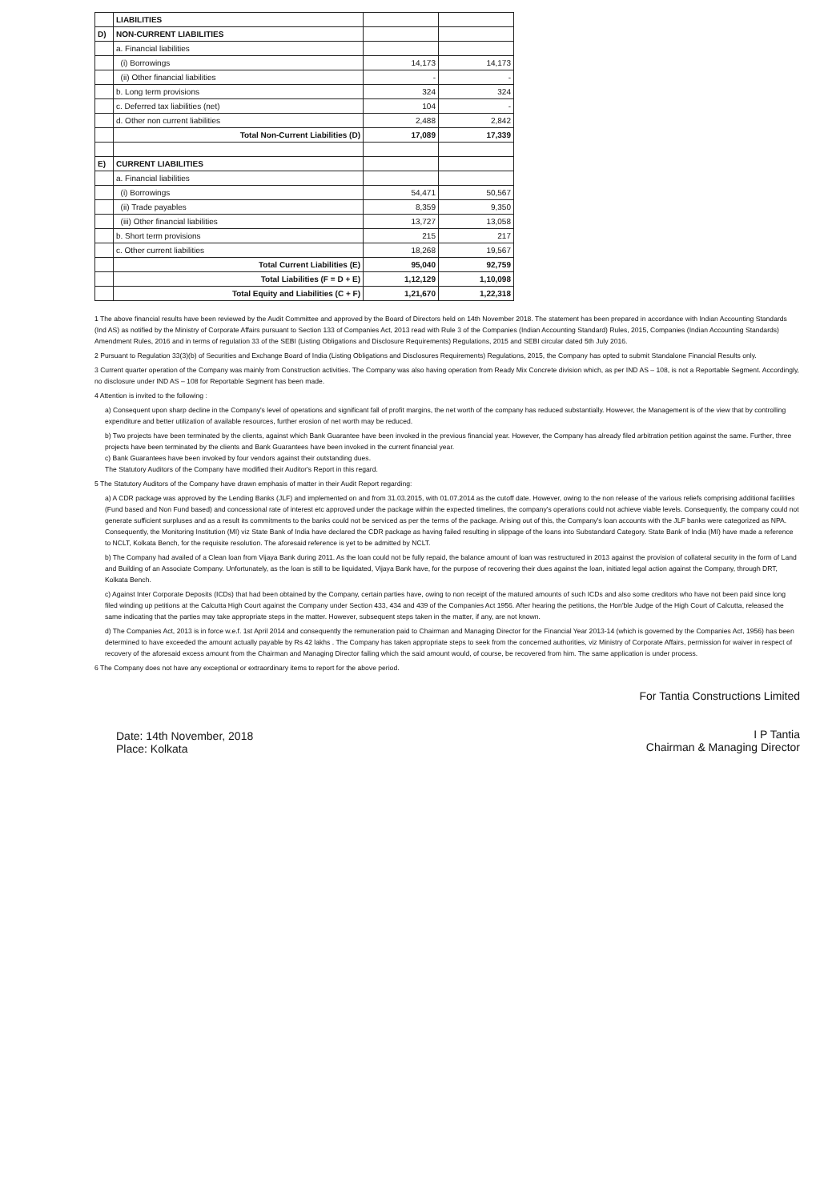| | LIABILITIES | | |
| D) | NON-CURRENT LIABILITIES | | |
| | a. Financial liabilities | | |
| | (i) Borrowings | 14,173 | 14,173 |
| | (ii) Other financial liabilities | - | - |
| | b. Long term provisions | 324 | 324 |
| | c. Deferred tax liabilities (net) | 104 | - |
| | d. Other non current liabilities | 2,488 | 2,842 |
| | Total Non-Current Liabilities (D) | 17,089 | 17,339 |
| E) | CURRENT LIABILITIES | | |
| | a. Financial liabilities | | |
| | (i) Borrowings | 54,471 | 50,567 |
| | (ii) Trade payables | 8,359 | 9,350 |
| | (iii) Other financial liabilities | 13,727 | 13,058 |
| | b. Short term provisions | 215 | 217 |
| | c. Other current liabilities | 18,268 | 19,567 |
| | Total Current Liabilities (E) | 95,040 | 92,759 |
| | Total Liabilities (F = D + E) | 1,12,129 | 1,10,098 |
| | Total Equity and Liabilities (C + F) | 1,21,670 | 1,22,318 |
1 The above financial results have been reviewed by the Audit Committee and approved by the Board of Directors held on 14th November 2018. The statement has been prepared in accordance with Indian Accounting Standards (Ind AS) as notified by the Ministry of Corporate Affairs pursuant to Section 133 of Companies Act, 2013 read with Rule 3 of the Companies (Indian Accounting Standard) Rules, 2015, Companies (Indian Accounting Standards) Amendment Rules, 2016 and in terms of regulation 33 of the SEBI (Listing Obligations and Disclosure Requirements) Regulations, 2015 and SEBI circular dated 5th July 2016.
2 Pursuant to Regulation 33(3)(b) of Securities and Exchange Board of India (Listing Obligations and Disclosures Requirements) Regulations, 2015, the Company has opted to submit Standalone Financial Results only.
3 Current quarter operation of the Company was mainly from Construction activities. The Company was also having operation from Ready Mix Concrete division which, as per IND AS – 108, is not a Reportable Segment. Accordingly, no disclosure under IND AS – 108 for Reportable Segment has been made.
4 Attention is invited to the following :
a) Consequent upon sharp decline in the Company's level of operations and significant fall of profit margins, the net worth of the company has reduced substantially. However, the Management is of the view that by controlling expenditure and better utilization of available resources, further erosion of net worth may be reduced.
b) Two projects have been terminated by the clients, against which Bank Guarantee have been invoked in the previous financial year. However, the Company has already filed arbitration petition against the same. Further, three projects have been terminated by the clients and Bank Guarantees have been invoked in the current financial year.
c) Bank Guarantees have been invoked by four vendors against their outstanding dues.
The Statutory Auditors of the Company have modified their Auditor's Report in this regard.
5 The Statutory Auditors of the Company have drawn emphasis of matter in their Audit Report regarding:
a) A CDR package was approved by the Lending Banks (JLF) and implemented on and from 31.03.2015, with 01.07.2014 as the cutoff date. However, owing to the non release of the various reliefs comprising additional facilities (Fund based and Non Fund based) and concessional rate of interest etc approved under the package within the expected timelines, the company's operations could not achieve viable levels. Consequently, the company could not generate sufficient surpluses and as a result its commitments to the banks could not be serviced as per the terms of the package. Arising out of this, the Company's loan accounts with the JLF banks were categorized as NPA. Consequently, the Monitoring Institution (MI) viz State Bank of India have declared the CDR package as having failed resulting in slippage of the loans into Substandard Category. State Bank of India (MI) have made a reference to NCLT, Kolkata Bench, for the requisite resolution. The aforesaid reference is yet to be admitted by NCLT.
b) The Company had availed of a Clean loan from Vijaya Bank during 2011. As the loan could not be fully repaid, the balance amount of loan was restructured in 2013 against the provision of collateral security in the form of Land and Building of an Associate Company. Unfortunately, as the loan is still to be liquidated, Vijaya Bank have, for the purpose of recovering their dues against the loan, initiated legal action against the Company, through DRT, Kolkata Bench.
c) Against Inter Corporate Deposits (ICDs) that had been obtained by the Company, certain parties have, owing to non receipt of the matured amounts of such ICDs and also some creditors who have not been paid since long filed winding up petitions at the Calcutta High Court against the Company under Section 433, 434 and 439 of the Companies Act 1956. After hearing the petitions, the Hon'ble Judge of the High Court of Calcutta, released the same indicating that the parties may take appropriate steps in the matter. However, subsequent steps taken in the matter, if any, are not known.
d) The Companies Act, 2013 is in force w.e.f. 1st April 2014 and consequently the remuneration paid to Chairman and Managing Director for the Financial Year 2013-14 (which is governed by the Companies Act, 1956) has been determined to have exceeded the amount actually payable by Rs 42 lakhs . The Company has taken appropriate steps to seek from the concerned authorities, viz Ministry of Corporate Affairs, permission for waiver in respect of recovery of the aforesaid excess amount from the Chairman and Managing Director failing which the said amount would, of course, be recovered from him. The same application is under process.
6 The Company does not have any exceptional or extraordinary items to report for the above period.
Date: 14th November, 2018
Place: Kolkata
For Tantia Constructions Limited
I P Tantia
Chairman & Managing Director